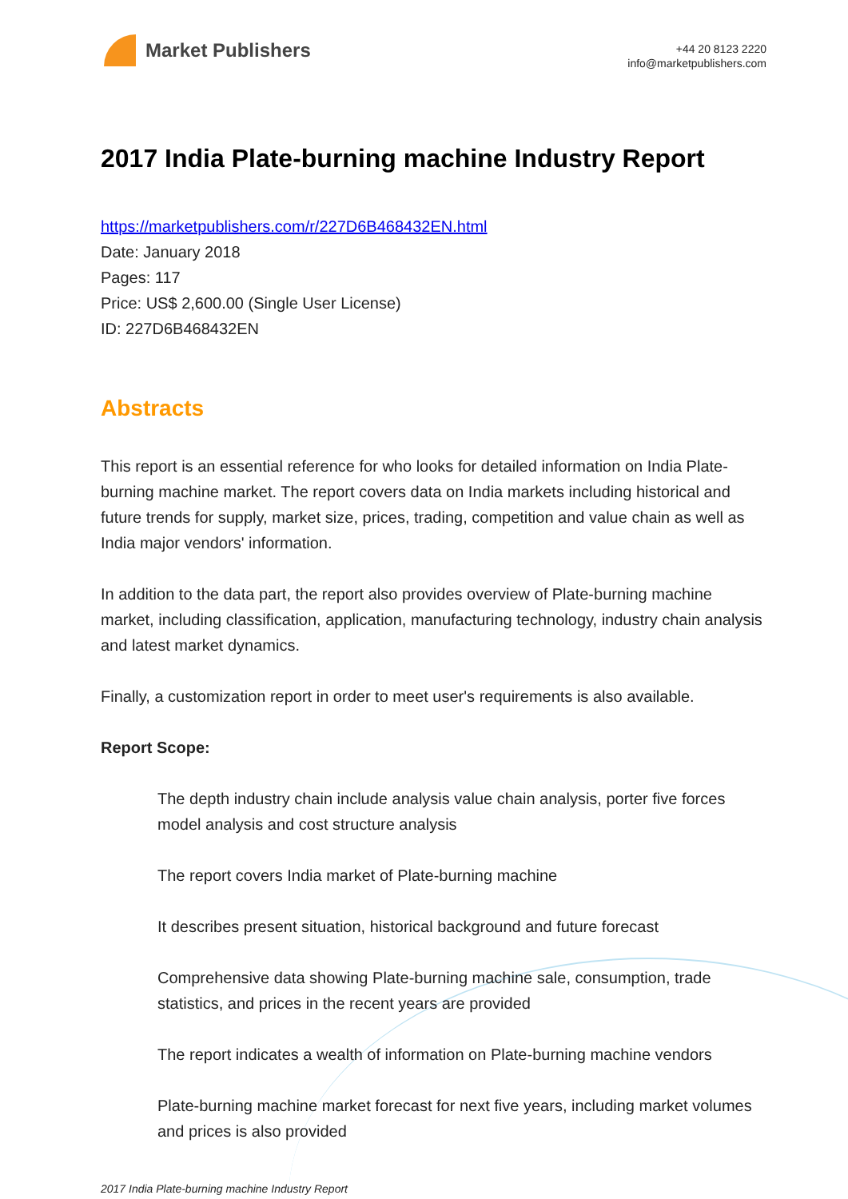Market Publishers
+44 20 8123 2220
info@marketpublishers.com
2017 India Plate-burning machine Industry Report
https://marketpublishers.com/r/227D6B468432EN.html
Date: January 2018
Pages: 117
Price: US$ 2,600.00 (Single User License)
ID: 227D6B468432EN
Abstracts
This report is an essential reference for who looks for detailed information on India Plate-burning machine market. The report covers data on India markets including historical and future trends for supply, market size, prices, trading, competition and value chain as well as India major vendors' information.
In addition to the data part, the report also provides overview of Plate-burning machine market, including classification, application, manufacturing technology, industry chain analysis and latest market dynamics.
Finally, a customization report in order to meet user's requirements is also available.
Report Scope:
The depth industry chain include analysis value chain analysis, porter five forces model analysis and cost structure analysis
The report covers India market of Plate-burning machine
It describes present situation, historical background and future forecast
Comprehensive data showing Plate-burning machine sale, consumption, trade statistics, and prices in the recent years are provided
The report indicates a wealth of information on Plate-burning machine vendors
Plate-burning machine market forecast for next five years, including market volumes and prices is also provided
2017 India Plate-burning machine Industry Report